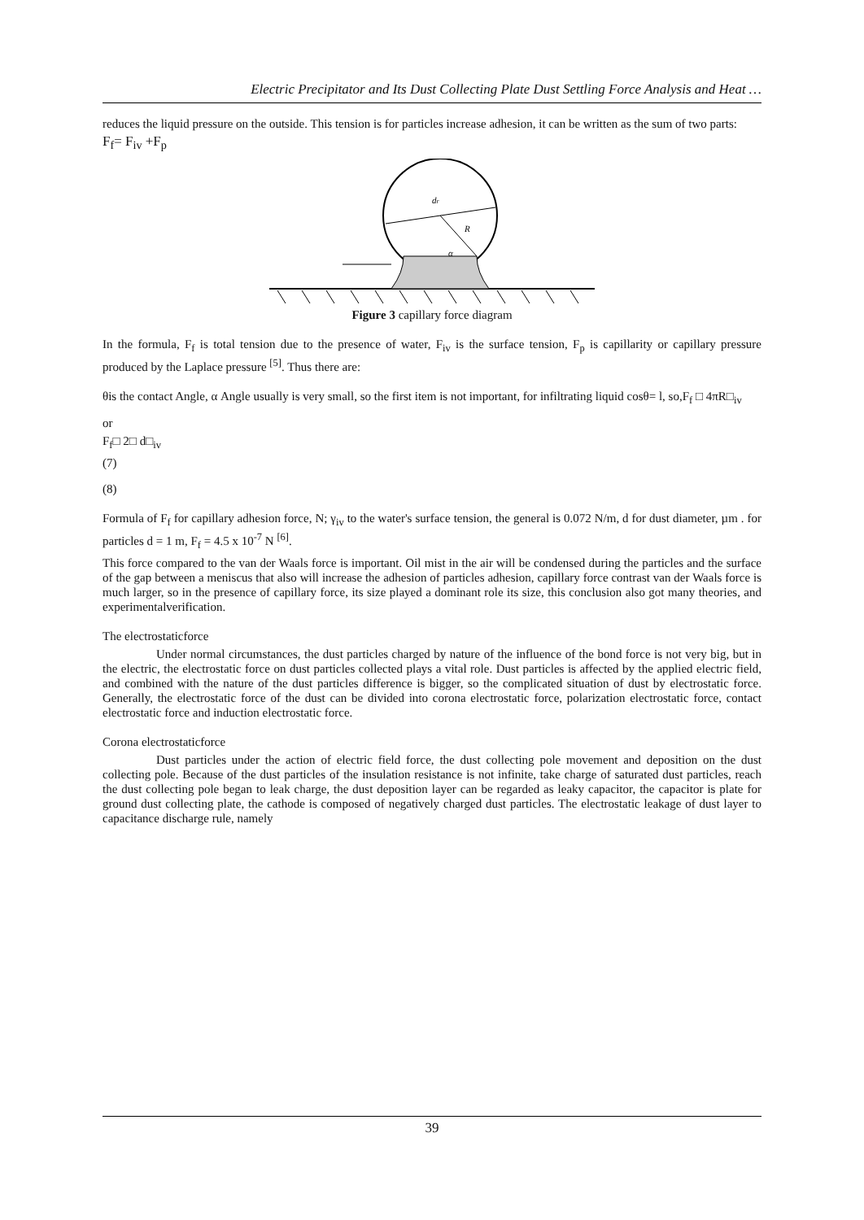Electric Precipitator and Its Dust Collecting Plate Dust Settling Force Analysis and Heat …
reduces the liquid pressure on the outside. This tension is for particles increase adhesion, it can be written as the sum of two parts:
F<sub>f</sub>= F<sub>iv</sub> +F<sub>p</sub>
dr
R
α
Figure 3 capillary force diagram
In the formula, F<sub>f</sub> is total tension due to the presence of water, F<sub>iv</sub> is the surface tension, F<sub>p</sub> is capillarity or capillary pressure produced by the Laplace pressure <sup>[5]</sup>. Thus there are:
θis the contact Angle, α Angle usually is very small, so the first item is not important, for infiltrating liquid cosθ= l, so,F<sub>f</sub> □ 4πR□<sub>iv</sub>
or
F<sub>f</sub>□ 2□ d□<sub>iv</sub>
(7)
(8)
Formula of F<sub>f</sub> for capillary adhesion force, N; γ<sub>iv</sub> to the water's surface tension, the general is 0.072 N/m, d for dust diameter, µm . for particles d = 1 m, F<sub>f</sub> = 4.5 x 10<sup>-7</sup> N <sup>[6]</sup>.
This force compared to the van der Waals force is important. Oil mist in the air will be condensed during the particles and the surface of the gap between a meniscus that also will increase the adhesion of particles adhesion, capillary force contrast van der Waals force is much larger, so in the presence of capillary force, its size played a dominant role its size, this conclusion also got many theories, and experimentalverification.
The electrostaticforce
Under normal circumstances, the dust particles charged by nature of the influence of the bond force is not very big, but in the electric, the electrostatic force on dust particles collected plays a vital role. Dust particles is affected by the applied electric field, and combined with the nature of the dust particles difference is bigger, so the complicated situation of dust by electrostatic force. Generally, the electrostatic force of the dust can be divided into corona electrostatic force, polarization electrostatic force, contact electrostatic force and induction electrostatic force.
Corona electrostaticforce
Dust particles under the action of electric field force, the dust collecting pole movement and deposition on the dust collecting pole. Because of the dust particles of the insulation resistance is not infinite, take charge of saturated dust particles, reach the dust collecting pole began to leak charge, the dust deposition layer can be regarded as leaky capacitor, the capacitor is plate for ground dust collecting plate, the cathode is composed of negatively charged dust particles. The electrostatic leakage of dust layer to capacitance discharge rule, namely
39